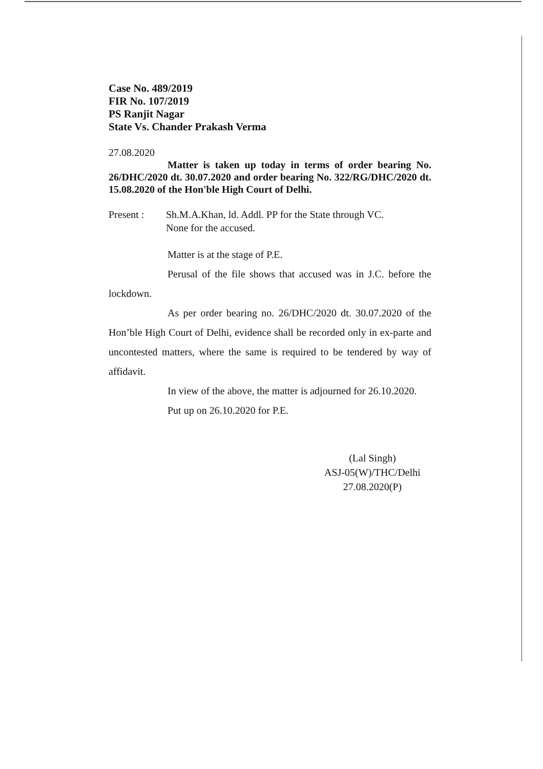Case No. 489/2019
FIR No. 107/2019
PS Ranjit Nagar
State Vs. Chander Prakash Verma
27.08.2020
Matter is taken up today in terms of order bearing No. 26/DHC/2020 dt. 30.07.2020 and order bearing No. 322/RG/DHC/2020 dt. 15.08.2020 of the Hon'ble High Court of Delhi.
Present : Sh.M.A.Khan, ld. Addl. PP for the State through VC.
None for the accused.
Matter is at the stage of P.E.
Perusal of the file shows that accused was in J.C. before the lockdown.
As per order bearing no. 26/DHC/2020 dt. 30.07.2020 of the Hon’ble High Court of Delhi, evidence shall be recorded only in ex-parte and uncontested matters, where the same is required to be tendered by way of affidavit.
In view of the above, the matter is adjourned for 26.10.2020.
Put up on 26.10.2020 for P.E.
(Lal Singh)
ASJ-05(W)/THC/Delhi
27.08.2020(P)